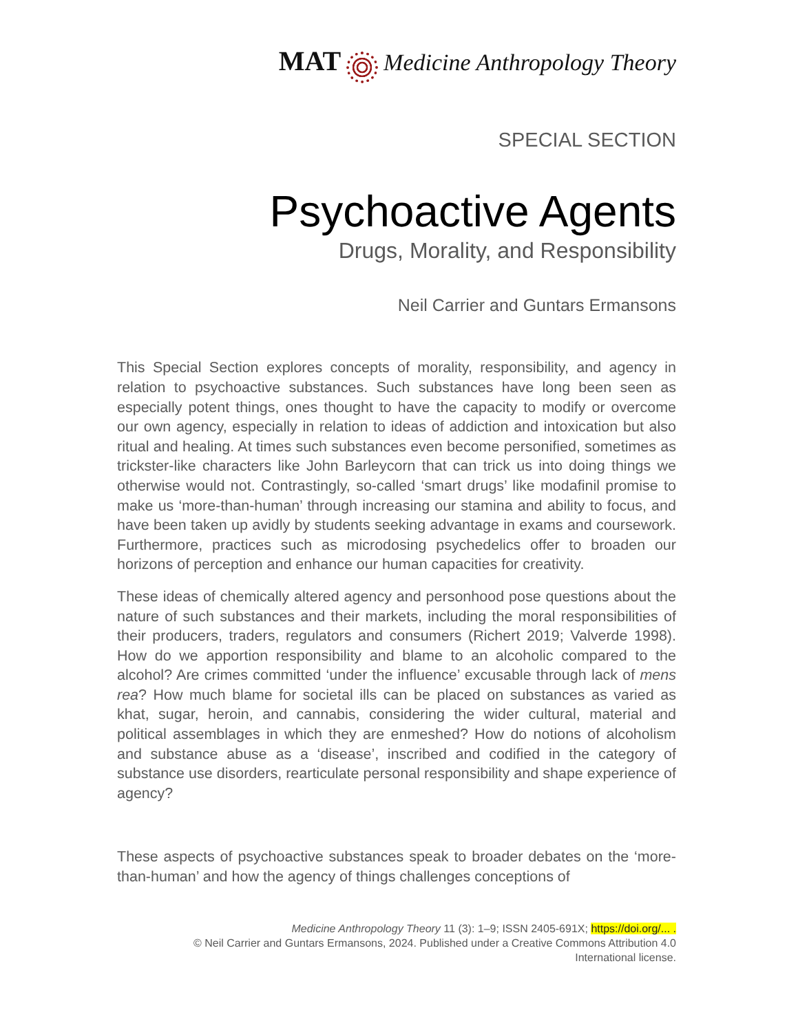MAT Medicine Anthropology Theory
SPECIAL SECTION
Psychoactive Agents
Drugs, Morality, and Responsibility
Neil Carrier and Guntars Ermansons
This Special Section explores concepts of morality, responsibility, and agency in relation to psychoactive substances. Such substances have long been seen as especially potent things, ones thought to have the capacity to modify or overcome our own agency, especially in relation to ideas of addiction and intoxication but also ritual and healing. At times such substances even become personified, sometimes as trickster-like characters like John Barleycorn that can trick us into doing things we otherwise would not. Contrastingly, so-called ‘smart drugs’ like modafinil promise to make us ‘more-than-human’ through increasing our stamina and ability to focus, and have been taken up avidly by students seeking advantage in exams and coursework. Furthermore, practices such as microdosing psychedelics offer to broaden our horizons of perception and enhance our human capacities for creativity.
These ideas of chemically altered agency and personhood pose questions about the nature of such substances and their markets, including the moral responsibilities of their producers, traders, regulators and consumers (Richert 2019; Valverde 1998). How do we apportion responsibility and blame to an alcoholic compared to the alcohol? Are crimes committed ‘under the influence’ excusable through lack of mens rea? How much blame for societal ills can be placed on substances as varied as khat, sugar, heroin, and cannabis, considering the wider cultural, material and political assemblages in which they are enmeshed? How do notions of alcoholism and substance abuse as a ‘disease’, inscribed and codified in the category of substance use disorders, rearticulate personal responsibility and shape experience of agency?
These aspects of psychoactive substances speak to broader debates on the ‘more-than-human’ and how the agency of things challenges conceptions of
Medicine Anthropology Theory 11 (3): 1–9; ISSN 2405-691X; https://doi.org/... .
© Neil Carrier and Guntars Ermansons, 2024. Published under a Creative Commons Attribution 4.0
International license.